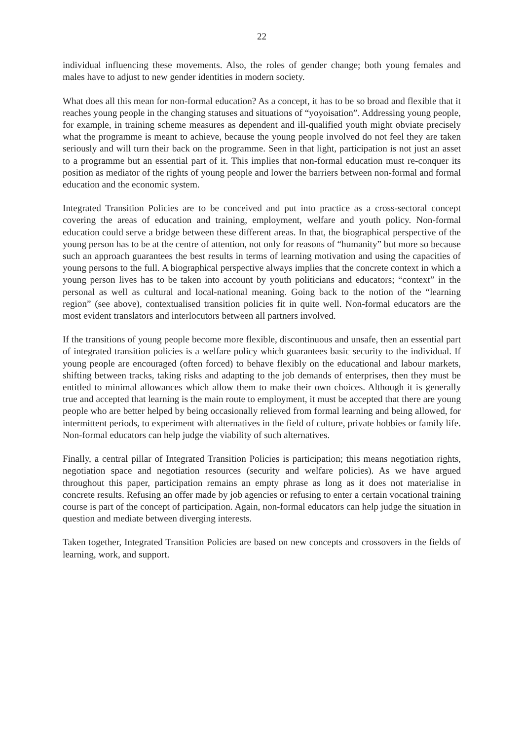22
individual influencing these movements. Also, the roles of gender change; both young females and males have to adjust to new gender identities in modern society.
What does all this mean for non-formal education? As a concept, it has to be so broad and flexible that it reaches young people in the changing statuses and situations of “yoyoisation”. Addressing young people, for example, in training scheme measures as dependent and ill-qualified youth might obviate precisely what the programme is meant to achieve, because the young people involved do not feel they are taken seriously and will turn their back on the programme. Seen in that light, participation is not just an asset to a programme but an essential part of it. This implies that non-formal education must re-conquer its position as mediator of the rights of young people and lower the barriers between non-formal and formal education and the economic system.
Integrated Transition Policies are to be conceived and put into practice as a cross-sectoral concept covering the areas of education and training, employment, welfare and youth policy. Non-formal education could serve a bridge between these different areas. In that, the biographical perspective of the young person has to be at the centre of attention, not only for reasons of “humanity” but more so because such an approach guarantees the best results in terms of learning motivation and using the capacities of young persons to the full. A biographical perspective always implies that the concrete context in which a young person lives has to be taken into account by youth politicians and educators; “context” in the personal as well as cultural and local-national meaning. Going back to the notion of the “learning region” (see above), contextualised transition policies fit in quite well. Non-formal educators are the most evident translators and interlocutors between all partners involved.
If the transitions of young people become more flexible, discontinuous and unsafe, then an essential part of integrated transition policies is a welfare policy which guarantees basic security to the individual. If young people are encouraged (often forced) to behave flexibly on the educational and labour markets, shifting between tracks, taking risks and adapting to the job demands of enterprises, then they must be entitled to minimal allowances which allow them to make their own choices. Although it is generally true and accepted that learning is the main route to employment, it must be accepted that there are young people who are better helped by being occasionally relieved from formal learning and being allowed, for intermittent periods, to experiment with alternatives in the field of culture, private hobbies or family life. Non-formal educators can help judge the viability of such alternatives.
Finally, a central pillar of Integrated Transition Policies is participation; this means negotiation rights, negotiation space and negotiation resources (security and welfare policies). As we have argued throughout this paper, participation remains an empty phrase as long as it does not materialise in concrete results. Refusing an offer made by job agencies or refusing to enter a certain vocational training course is part of the concept of participation. Again, non-formal educators can help judge the situation in question and mediate between diverging interests.
Taken together, Integrated Transition Policies are based on new concepts and crossovers in the fields of learning, work, and support.